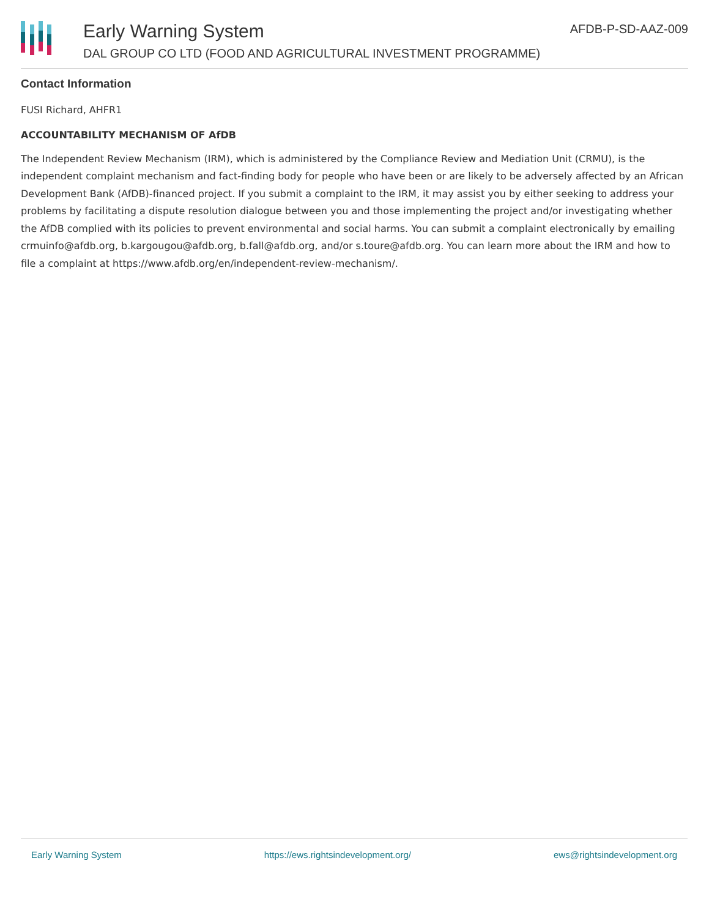Early Warning System
DAL GROUP CO LTD (FOOD AND AGRICULTURAL INVESTMENT PROGRAMME)
AFDB-P-SD-AAZ-009
Contact Information
FUSI Richard, AHFR1
ACCOUNTABILITY MECHANISM OF AfDB
The Independent Review Mechanism (IRM), which is administered by the Compliance Review and Mediation Unit (CRMU), is the independent complaint mechanism and fact-finding body for people who have been or are likely to be adversely affected by an African Development Bank (AfDB)-financed project. If you submit a complaint to the IRM, it may assist you by either seeking to address your problems by facilitating a dispute resolution dialogue between you and those implementing the project and/or investigating whether the AfDB complied with its policies to prevent environmental and social harms. You can submit a complaint electronically by emailing crmuinfo@afdb.org, b.kargougou@afdb.org, b.fall@afdb.org, and/or s.toure@afdb.org. You can learn more about the IRM and how to file a complaint at https://www.afdb.org/en/independent-review-mechanism/.
Early Warning System https://ews.rightsindevelopment.org/ ews@rightsindevelopment.org